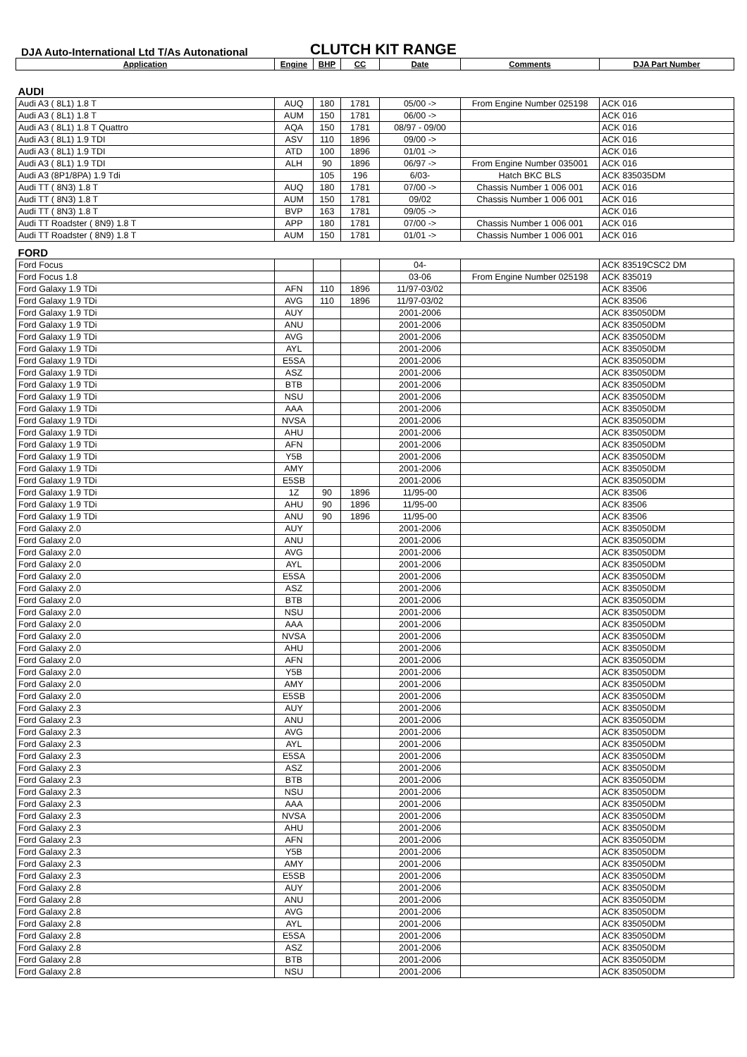DJA Auto-International Ltd T/As Autonational
CLUTCH KIT RANGE
| Application | Engine | BHP | CC | Date | Comments | DJA Part Number |
| --- | --- | --- | --- | --- | --- | --- |
| AUDI | | | | | | |
| Audi A3 ( 8L1) 1.8 T | AUQ | 180 | 1781 | 05/00 -> | From Engine Number 025198 | ACK 016 |
| Audi A3 ( 8L1) 1.8 T | AUM | 150 | 1781 | 06/00 -> | | ACK 016 |
| Audi A3 ( 8L1) 1.8 T Quattro | AQA | 150 | 1781 | 08/97 - 09/00 | | ACK 016 |
| Audi A3 ( 8L1) 1.9 TDI | ASV | 110 | 1896 | 09/00 -> | | ACK 016 |
| Audi A3 ( 8L1) 1.9 TDI | ATD | 100 | 1896 | 01/01 -> | | ACK 016 |
| Audi A3 ( 8L1) 1.9 TDI | ALH | 90 | 1896 | 06/97 -> | From Engine Number 035001 | ACK 016 |
| Audi A3 (8P1/8PA) 1.9 Tdi | | 105 | 196 | 6/03- | Hatch BKC BLS | ACK 835035DM |
| Audi TT ( 8N3) 1.8 T | AUQ | 180 | 1781 | 07/00 -> | Chassis Number 1 006 001 | ACK 016 |
| Audi TT ( 8N3) 1.8 T | AUM | 150 | 1781 | 09/02 | Chassis Number 1 006 001 | ACK 016 |
| Audi TT ( 8N3) 1.8 T | BVP | 163 | 1781 | 09/05 -> | | ACK 016 |
| Audi TT Roadster ( 8N9) 1.8 T | APP | 180 | 1781 | 07/00 -> | Chassis Number 1 006 001 | ACK 016 |
| Audi TT Roadster ( 8N9) 1.8 T | AUM | 150 | 1781 | 01/01 -> | Chassis Number 1 006 001 | ACK 016 |
| FORD | | | | | | |
| Ford Focus | | | | 04- | | ACK 83519CSC2 DM |
| Ford Focus 1.8 | | | | 03-06 | From Engine Number 025198 | ACK 835019 |
| Ford Galaxy 1.9 TDi | AFN | 110 | 1896 | 11/97-03/02 | | ACK 83506 |
| Ford Galaxy 1.9 TDi | AVG | 110 | 1896 | 11/97-03/02 | | ACK 83506 |
| Ford Galaxy 1.9 TDi | AUY | | | 2001-2006 | | ACK 835050DM |
| Ford Galaxy 1.9 TDi | ANU | | | 2001-2006 | | ACK 835050DM |
| Ford Galaxy 1.9 TDi | AVG | | | 2001-2006 | | ACK 835050DM |
| Ford Galaxy 1.9 TDi | AYL | | | 2001-2006 | | ACK 835050DM |
| Ford Galaxy 1.9 TDi | E5SA | | | 2001-2006 | | ACK 835050DM |
| Ford Galaxy 1.9 TDi | ASZ | | | 2001-2006 | | ACK 835050DM |
| Ford Galaxy 1.9 TDi | BTB | | | 2001-2006 | | ACK 835050DM |
| Ford Galaxy 1.9 TDi | NSU | | | 2001-2006 | | ACK 835050DM |
| Ford Galaxy 1.9 TDi | AAA | | | 2001-2006 | | ACK 835050DM |
| Ford Galaxy 1.9 TDi | NVSA | | | 2001-2006 | | ACK 835050DM |
| Ford Galaxy 1.9 TDi | AHU | | | 2001-2006 | | ACK 835050DM |
| Ford Galaxy 1.9 TDi | AFN | | | 2001-2006 | | ACK 835050DM |
| Ford Galaxy 1.9 TDi | Y5B | | | 2001-2006 | | ACK 835050DM |
| Ford Galaxy 1.9 TDi | AMY | | | 2001-2006 | | ACK 835050DM |
| Ford Galaxy 1.9 TDi | E5SB | | | 2001-2006 | | ACK 835050DM |
| Ford Galaxy 1.9 TDi | 1Z | 90 | 1896 | 11/95-00 | | ACK 83506 |
| Ford Galaxy 1.9 TDi | AHU | 90 | 1896 | 11/95-00 | | ACK 83506 |
| Ford Galaxy 1.9 TDi | ANU | 90 | 1896 | 11/95-00 | | ACK 83506 |
| Ford Galaxy 2.0 | AUY | | | 2001-2006 | | ACK 835050DM |
| Ford Galaxy 2.0 | ANU | | | 2001-2006 | | ACK 835050DM |
| Ford Galaxy 2.0 | AVG | | | 2001-2006 | | ACK 835050DM |
| Ford Galaxy 2.0 | AYL | | | 2001-2006 | | ACK 835050DM |
| Ford Galaxy 2.0 | E5SA | | | 2001-2006 | | ACK 835050DM |
| Ford Galaxy 2.0 | ASZ | | | 2001-2006 | | ACK 835050DM |
| Ford Galaxy 2.0 | BTB | | | 2001-2006 | | ACK 835050DM |
| Ford Galaxy 2.0 | NSU | | | 2001-2006 | | ACK 835050DM |
| Ford Galaxy 2.0 | AAA | | | 2001-2006 | | ACK 835050DM |
| Ford Galaxy 2.0 | NVSA | | | 2001-2006 | | ACK 835050DM |
| Ford Galaxy 2.0 | AHU | | | 2001-2006 | | ACK 835050DM |
| Ford Galaxy 2.0 | AFN | | | 2001-2006 | | ACK 835050DM |
| Ford Galaxy 2.0 | Y5B | | | 2001-2006 | | ACK 835050DM |
| Ford Galaxy 2.0 | AMY | | | 2001-2006 | | ACK 835050DM |
| Ford Galaxy 2.0 | E5SB | | | 2001-2006 | | ACK 835050DM |
| Ford Galaxy 2.3 | AUY | | | 2001-2006 | | ACK 835050DM |
| Ford Galaxy 2.3 | ANU | | | 2001-2006 | | ACK 835050DM |
| Ford Galaxy 2.3 | AVG | | | 2001-2006 | | ACK 835050DM |
| Ford Galaxy 2.3 | AYL | | | 2001-2006 | | ACK 835050DM |
| Ford Galaxy 2.3 | E5SA | | | 2001-2006 | | ACK 835050DM |
| Ford Galaxy 2.3 | ASZ | | | 2001-2006 | | ACK 835050DM |
| Ford Galaxy 2.3 | BTB | | | 2001-2006 | | ACK 835050DM |
| Ford Galaxy 2.3 | NSU | | | 2001-2006 | | ACK 835050DM |
| Ford Galaxy 2.3 | AAA | | | 2001-2006 | | ACK 835050DM |
| Ford Galaxy 2.3 | NVSA | | | 2001-2006 | | ACK 835050DM |
| Ford Galaxy 2.3 | AHU | | | 2001-2006 | | ACK 835050DM |
| Ford Galaxy 2.3 | AFN | | | 2001-2006 | | ACK 835050DM |
| Ford Galaxy 2.3 | Y5B | | | 2001-2006 | | ACK 835050DM |
| Ford Galaxy 2.3 | AMY | | | 2001-2006 | | ACK 835050DM |
| Ford Galaxy 2.3 | E5SB | | | 2001-2006 | | ACK 835050DM |
| Ford Galaxy 2.8 | AUY | | | 2001-2006 | | ACK 835050DM |
| Ford Galaxy 2.8 | ANU | | | 2001-2006 | | ACK 835050DM |
| Ford Galaxy 2.8 | AVG | | | 2001-2006 | | ACK 835050DM |
| Ford Galaxy 2.8 | AYL | | | 2001-2006 | | ACK 835050DM |
| Ford Galaxy 2.8 | E5SA | | | 2001-2006 | | ACK 835050DM |
| Ford Galaxy 2.8 | ASZ | | | 2001-2006 | | ACK 835050DM |
| Ford Galaxy 2.8 | BTB | | | 2001-2006 | | ACK 835050DM |
| Ford Galaxy 2.8 | NSU | | | 2001-2006 | | ACK 835050DM |